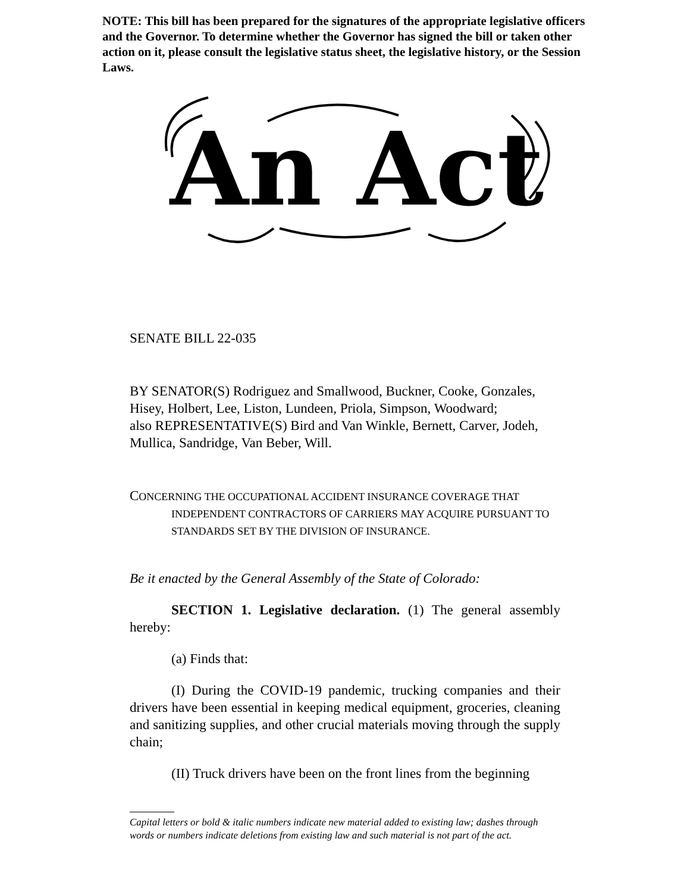NOTE: This bill has been prepared for the signatures of the appropriate legislative officers and the Governor. To determine whether the Governor has signed the bill or taken other action on it, please consult the legislative status sheet, the legislative history, or the Session Laws.
An Act
SENATE BILL 22-035
BY SENATOR(S) Rodriguez and Smallwood, Buckner, Cooke, Gonzales, Hisey, Holbert, Lee, Liston, Lundeen, Priola, Simpson, Woodward;
also REPRESENTATIVE(S) Bird and Van Winkle, Bernett, Carver, Jodeh, Mullica, Sandridge, Van Beber, Will.
CONCERNING THE OCCUPATIONAL ACCIDENT INSURANCE COVERAGE THAT
INDEPENDENT CONTRACTORS OF CARRIERS MAY ACQUIRE PURSUANT TO STANDARDS SET BY THE DIVISION OF INSURANCE.
Be it enacted by the General Assembly of the State of Colorado:
SECTION 1. Legislative declaration. (1) The general assembly hereby:
(a) Finds that:
(I) During the COVID-19 pandemic, trucking companies and their drivers have been essential in keeping medical equipment, groceries, cleaning and sanitizing supplies, and other crucial materials moving through the supply chain;
(II) Truck drivers have been on the front lines from the beginning
Capital letters or bold & italic numbers indicate new material added to existing law; dashes through words or numbers indicate deletions from existing law and such material is not part of the act.